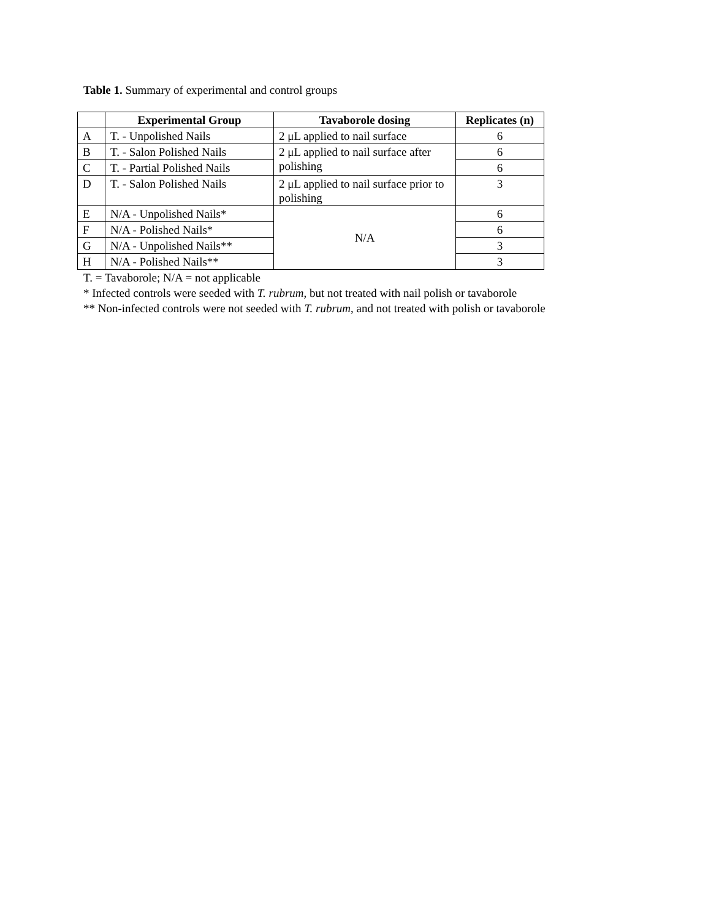Table 1. Summary of experimental and control groups
| | Experimental Group | Tavaborole dosing | Replicates (n) |
| --- | --- | --- | --- |
| A | T. - Unpolished Nails | 2 μL applied to nail surface | 6 |
| B | T. - Salon Polished Nails | 2 μL applied to nail surface after polishing | 6 |
| C | T. - Partial Polished Nails | | 6 |
| D | T. - Salon Polished Nails | 2 μL applied to nail surface prior to polishing | 3 |
| E | N/A - Unpolished Nails* | N/A | 6 |
| F | N/A - Polished Nails* | | 6 |
| G | N/A - Unpolished Nails** | | 3 |
| H | N/A - Polished Nails** | | 3 |
T. = Tavaborole; N/A = not applicable
* Infected controls were seeded with T. rubrum, but not treated with nail polish or tavaborole
** Non-infected controls were not seeded with T. rubrum, and not treated with polish or tavaborole